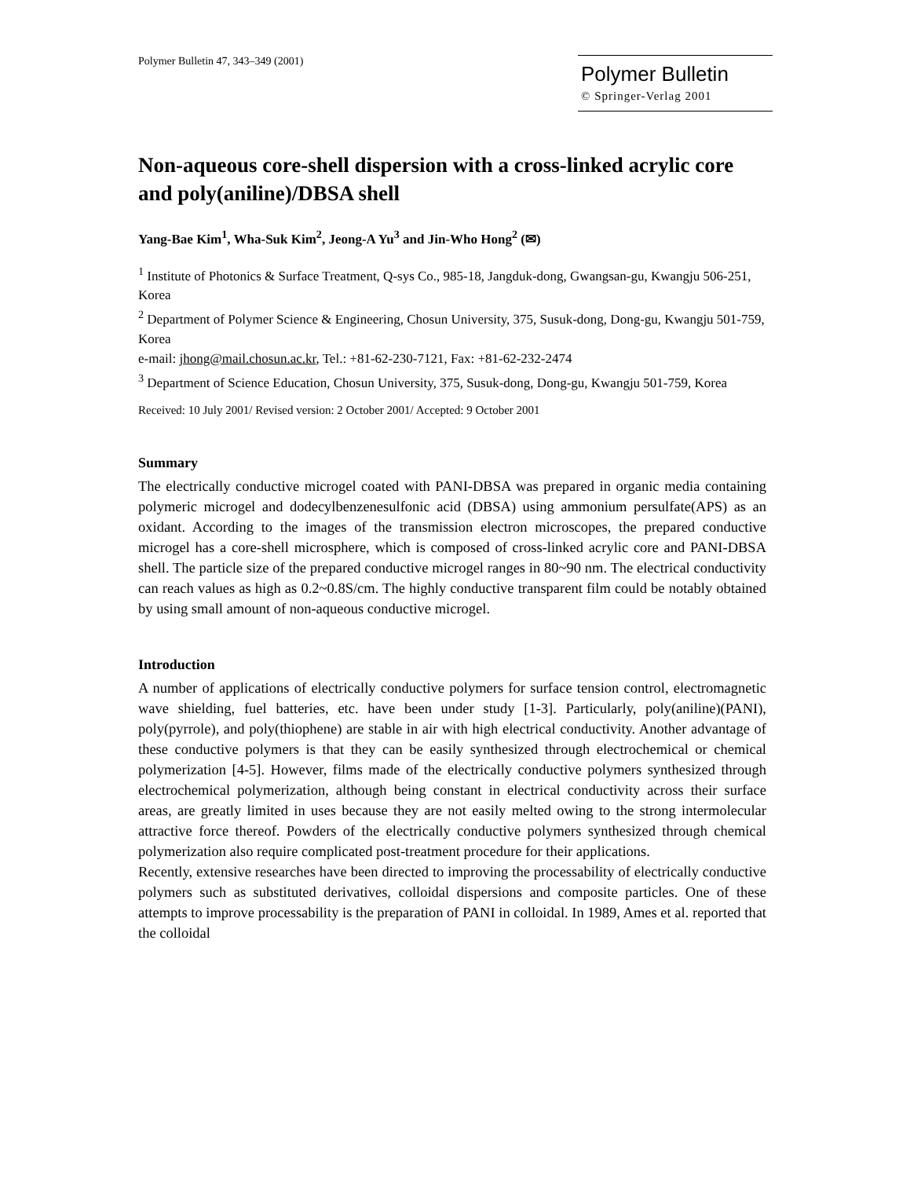Polymer Bulletin 47, 343–349 (2001)
Polymer Bulletin
© Springer-Verlag 2001
Non-aqueous core-shell dispersion with a cross-linked acrylic core and poly(aniline)/DBSA shell
Yang-Bae Kim<sup>1</sup>, Wha-Suk Kim<sup>2</sup>, Jeong-A Yu<sup>3</sup> and Jin-Who Hong<sup>2</sup> (✉)
<sup>1</sup> Institute of Photonics & Surface Treatment, Q-sys Co., 985-18, Jangduk-dong, Gwangsan-gu, Kwangju 506-251, Korea
<sup>2</sup> Department of Polymer Science & Engineering, Chosun University, 375, Susuk-dong, Dong-gu, Kwangju 501-759, Korea
e-mail: jhong@mail.chosun.ac.kr, Tel.: +81-62-230-7121, Fax: +81-62-232-2474
<sup>3</sup> Department of Science Education, Chosun University, 375, Susuk-dong, Dong-gu, Kwangju 501-759, Korea
Received: 10 July 2001/ Revised version: 2 October 2001/ Accepted: 9 October 2001
Summary
The electrically conductive microgel coated with PANI-DBSA was prepared in organic media containing polymeric microgel and dodecylbenzenesulfonic acid (DBSA) using ammonium persulfate(APS) as an oxidant. According to the images of the transmission electron microscopes, the prepared conductive microgel has a core-shell microsphere, which is composed of cross-linked acrylic core and PANI-DBSA shell. The particle size of the prepared conductive microgel ranges in 80~90 nm. The electrical conductivity can reach values as high as 0.2~0.8S/cm. The highly conductive transparent film could be notably obtained by using small amount of non-aqueous conductive microgel.
Introduction
A number of applications of electrically conductive polymers for surface tension control, electromagnetic wave shielding, fuel batteries, etc. have been under study [1-3]. Particularly, poly(aniline)(PANI), poly(pyrrole), and poly(thiophene) are stable in air with high electrical conductivity. Another advantage of these conductive polymers is that they can be easily synthesized through electrochemical or chemical polymerization [4-5]. However, films made of the electrically conductive polymers synthesized through electrochemical polymerization, although being constant in electrical conductivity across their surface areas, are greatly limited in uses because they are not easily melted owing to the strong intermolecular attractive force thereof. Powders of the electrically conductive polymers synthesized through chemical polymerization also require complicated post-treatment procedure for their applications.
Recently, extensive researches have been directed to improving the processability of electrically conductive polymers such as substituted derivatives, colloidal dispersions and composite particles. One of these attempts to improve processability is the preparation of PANI in colloidal. In 1989, Ames et al. reported that the colloidal